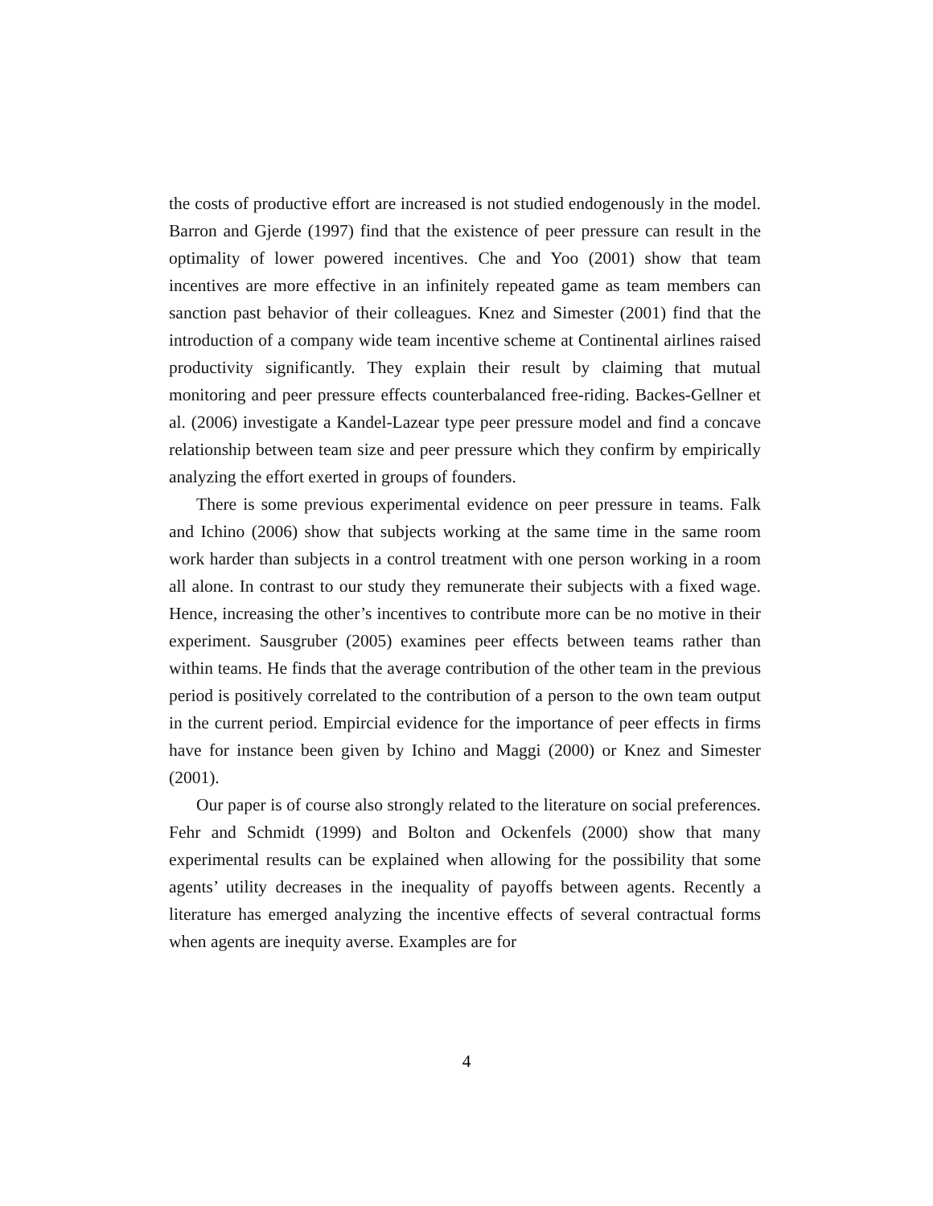the costs of productive effort are increased is not studied endogenously in the model. Barron and Gjerde (1997) find that the existence of peer pressure can result in the optimality of lower powered incentives. Che and Yoo (2001) show that team incentives are more effective in an infinitely repeated game as team members can sanction past behavior of their colleagues. Knez and Simester (2001) find that the introduction of a company wide team incentive scheme at Continental airlines raised productivity significantly. They explain their result by claiming that mutual monitoring and peer pressure effects counterbalanced free-riding. Backes-Gellner et al. (2006) investigate a Kandel-Lazear type peer pressure model and find a concave relationship between team size and peer pressure which they confirm by empirically analyzing the effort exerted in groups of founders.
There is some previous experimental evidence on peer pressure in teams. Falk and Ichino (2006) show that subjects working at the same time in the same room work harder than subjects in a control treatment with one person working in a room all alone. In contrast to our study they remunerate their subjects with a fixed wage. Hence, increasing the other’s incentives to contribute more can be no motive in their experiment. Sausgruber (2005) examines peer effects between teams rather than within teams. He finds that the average contribution of the other team in the previous period is positively correlated to the contribution of a person to the own team output in the current period. Empircial evidence for the importance of peer effects in firms have for instance been given by Ichino and Maggi (2000) or Knez and Simester (2001).
Our paper is of course also strongly related to the literature on social preferences. Fehr and Schmidt (1999) and Bolton and Ockenfels (2000) show that many experimental results can be explained when allowing for the possibility that some agents’ utility decreases in the inequality of payoffs between agents. Recently a literature has emerged analyzing the incentive effects of several contractual forms when agents are inequity averse. Examples are for
4